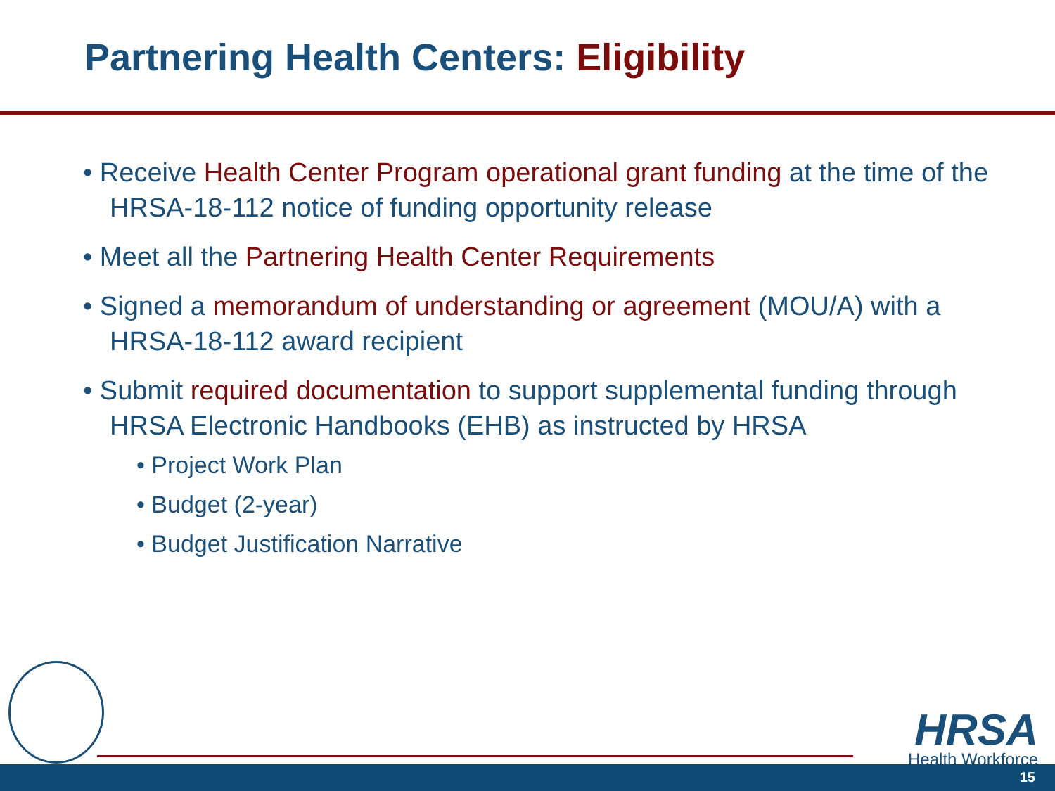Partnering Health Centers: Eligibility
• Receive Health Center Program operational grant funding at the time of the HRSA-18-112 notice of funding opportunity release
• Meet all the Partnering Health Center Requirements
• Signed a memorandum of understanding or agreement (MOU/A) with a HRSA-18-112 award recipient
• Submit required documentation to support supplemental funding through HRSA Electronic Handbooks (EHB) as instructed by HRSA
• Project Work Plan
• Budget (2-year)
• Budget Justification Narrative
HRSA
Health Workforce
15